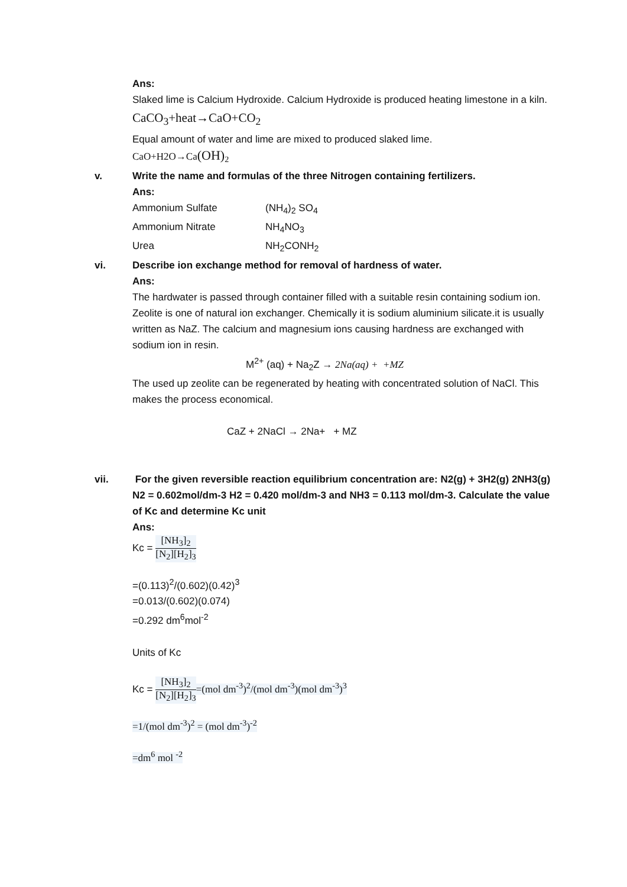Ans:
Slaked lime is Calcium Hydroxide. Calcium Hydroxide is produced heating limestone in a kiln.
CaCO<sub>3</sub>+heat→CaO+CO<sub>2</sub>
Equal amount of water and lime are mixed to produced slaked lime.
CaO+H2O→Ca(OH)<sub>2</sub>
v. Write the name and formulas of the three Nitrogen containing fertilizers.
Ans:
Ammonium Sulfate (NH<sub>4</sub>)<sub>2</sub> SO<sub>4</sub>
Ammonium Nitrate NH<sub>4</sub>NO<sub>3</sub>
Urea NH<sub>2</sub>CONH<sub>2</sub>
vi. Describe ion exchange method for removal of hardness of water.
Ans:
The hardwater is passed through container filled with a suitable resin containing sodium ion. Zeolite is one of natural ion exchanger. Chemically it is sodium aluminium silicate.it is usually written as NaZ. The calcium and magnesium ions causing hardness are exchanged with sodium ion in resin.
M<sup>2+</sup> (aq) + Na<sub>2</sub>Z → 2Na(aq) + +MZ
The used up zeolite can be regenerated by heating with concentrated solution of NaCl. This makes the process economical.
CaZ + 2NaCl → 2Na+ + MZ
vii. For the given reversible reaction equilibrium concentration are: N2(g) + 3H2(g) 2NH3(g) N2 = 0.602mol/dm-3 H2 = 0.420 mol/dm-3 and NH3 = 0.113 mol/dm-3. Calculate the value of Kc and determine Kc unit
Ans:
Kc = [NH<sub>3</sub>]<sub>2</sub> [N<sub>2</sub>][H<sub>2</sub>]<sub>3</sub>
=(0.113)<sup>2</sup>/(0.602)(0.42)<sup>3</sup>
=0.013/(0.602)(0.074)
=0.292 dm<sup>6</sup>mol<sup>-2</sup>
Units of Kc
Kc = [NH<sub>3</sub>]<sub>2</sub> [N<sub>2</sub>][H<sub>2</sub>]<sub>3</sub>=(mol dm<sup>-3</sup>)<sup>2</sup>/(mol dm<sup>-3</sup>)(mol dm<sup>-3</sup>)<sup>3</sup>
=1/(mol dm<sup>-3</sup>)<sup>2</sup> = (mol dm<sup>-3</sup>)<sup>-2</sup>
=dm<sup>6</sup> mol <sup>-2</sup>